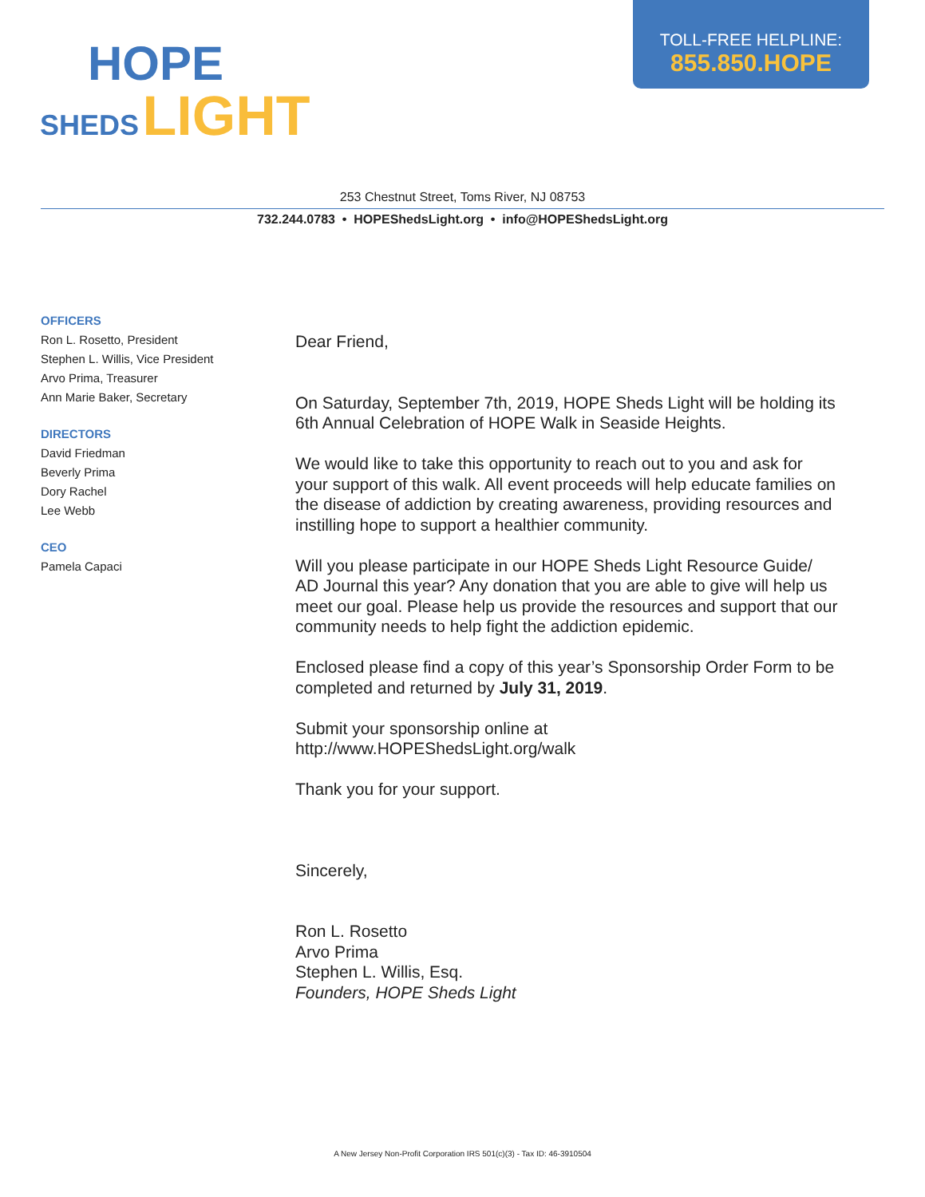HOPE
SHEDS LIGHT
TOLL-FREE HELPLINE:
855.850.HOPE
253 Chestnut Street, Toms River, NJ 08753
732.244.0783 • HOPEShedsLight.org • info@HOPEShedsLight.org
OFFICERS
Ron L. Rosetto, President
Stephen L. Willis, Vice President
Arvo Prima, Treasurer
Ann Marie Baker, Secretary
DIRECTORS
David Friedman
Beverly Prima
Dory Rachel
Lee Webb
CEO
Pamela Capaci
Dear Friend,
On Saturday, September 7th, 2019, HOPE Sheds Light will be holding its 6th Annual Celebration of HOPE Walk in Seaside Heights.
We would like to take this opportunity to reach out to you and ask for your support of this walk. All event proceeds will help educate families on the disease of addiction by creating awareness, providing resources and instilling hope to support a healthier community.
Will you please participate in our HOPE Sheds Light Resource Guide/ AD Journal this year? Any donation that you are able to give will help us meet our goal. Please help us provide the resources and support that our community needs to help fight the addiction epidemic.
Enclosed please find a copy of this year’s Sponsorship Order Form to be completed and returned by July 31, 2019.
Submit your sponsorship online at
http://www.HOPEShedsLight.org/walk
Thank you for your support.
Sincerely,
Ron L. Rosetto
Arvo Prima
Stephen L. Willis, Esq.
Founders, HOPE Sheds Light
A New Jersey Non-Profit Corporation IRS 501(c)(3) - Tax ID: 46-3910504